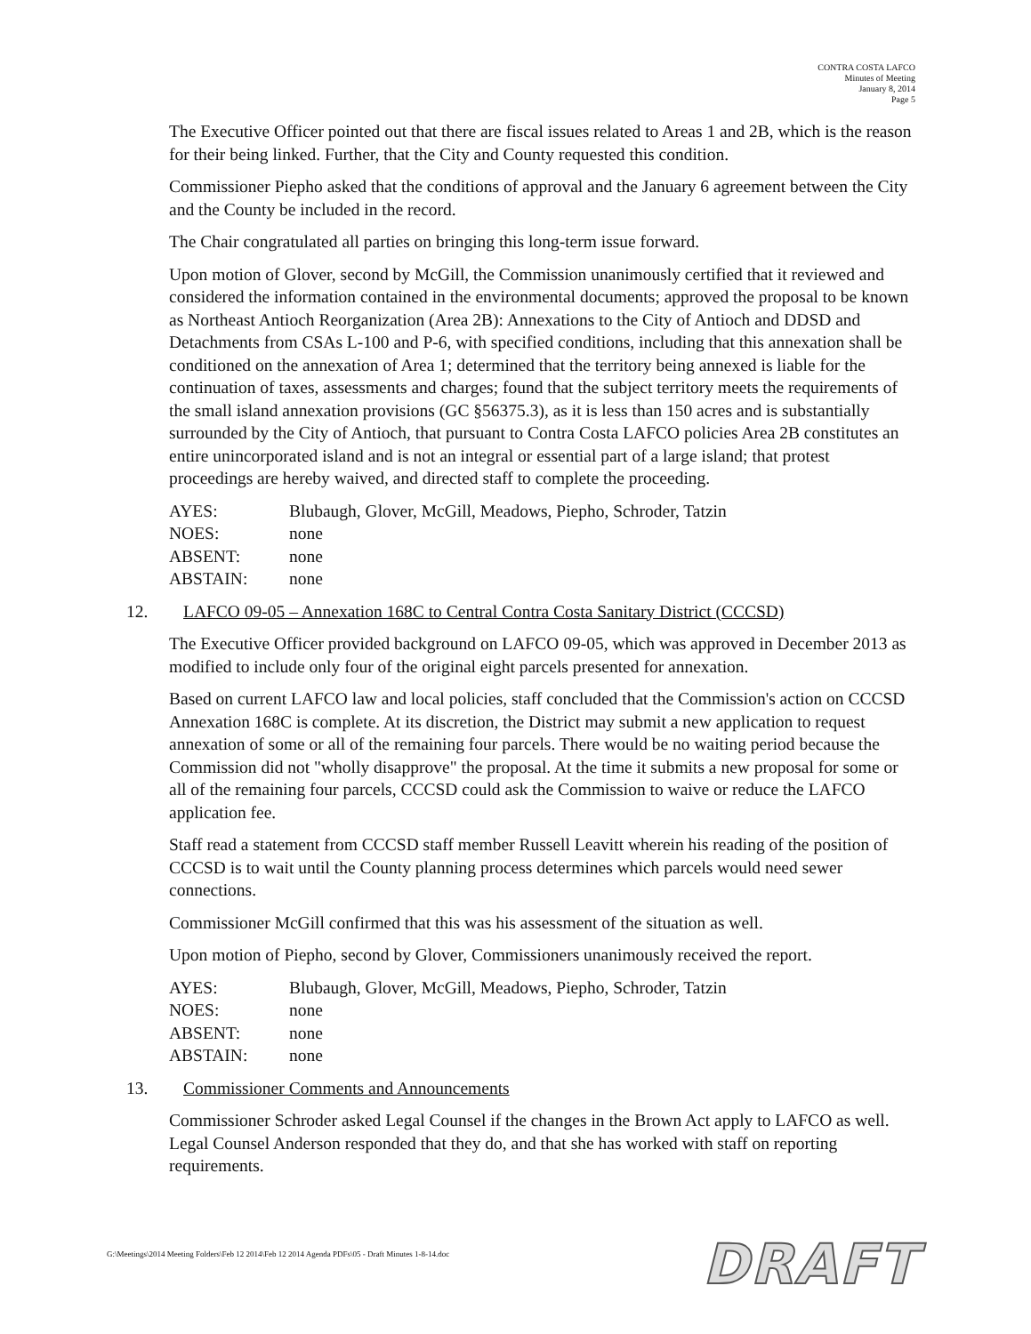CONTRA COSTA LAFCO
Minutes of Meeting
January 8, 2014
Page 5
The Executive Officer pointed out that there are fiscal issues related to Areas 1 and 2B, which is the reason for their being linked. Further, that the City and County requested this condition.
Commissioner Piepho asked that the conditions of approval and the January 6 agreement between the City and the County be included in the record.
The Chair congratulated all parties on bringing this long-term issue forward.
Upon motion of Glover, second by McGill, the Commission unanimously certified that it reviewed and considered the information contained in the environmental documents; approved the proposal to be known as Northeast Antioch Reorganization (Area 2B): Annexations to the City of Antioch and DDSD and Detachments from CSAs L-100 and P-6, with specified conditions, including that this annexation shall be conditioned on the annexation of Area 1; determined that the territory being annexed is liable for the continuation of taxes, assessments and charges; found that the subject territory meets the requirements of the small island annexation provisions (GC §56375.3), as it is less than 150 acres and is substantially surrounded by the City of Antioch, that pursuant to Contra Costa LAFCO policies Area 2B constitutes an entire unincorporated island and is not an integral or essential part of a large island; that protest proceedings are hereby waived, and directed staff to complete the proceeding.
AYES: Blubaugh, Glover, McGill, Meadows, Piepho, Schroder, Tatzin NOES: none ABSENT: none ABSTAIN: none
12. LAFCO 09-05 – Annexation 168C to Central Contra Costa Sanitary District (CCCSD)
The Executive Officer provided background on LAFCO 09-05, which was approved in December 2013 as modified to include only four of the original eight parcels presented for annexation.
Based on current LAFCO law and local policies, staff concluded that the Commission's action on CCCSD Annexation 168C is complete. At its discretion, the District may submit a new application to request annexation of some or all of the remaining four parcels. There would be no waiting period because the Commission did not "wholly disapprove" the proposal. At the time it submits a new proposal for some or all of the remaining four parcels, CCCSD could ask the Commission to waive or reduce the LAFCO application fee.
Staff read a statement from CCCSD staff member Russell Leavitt wherein his reading of the position of CCCSD is to wait until the County planning process determines which parcels would need sewer connections.
Commissioner McGill confirmed that this was his assessment of the situation as well.
Upon motion of Piepho, second by Glover, Commissioners unanimously received the report.
AYES: Blubaugh, Glover, McGill, Meadows, Piepho, Schroder, Tatzin NOES: none ABSENT: none ABSTAIN: none
13. Commissioner Comments and Announcements
Commissioner Schroder asked Legal Counsel if the changes in the Brown Act apply to LAFCO as well. Legal Counsel Anderson responded that they do, and that she has worked with staff on reporting requirements.
G:\Meetings\2014 Meeting Folders\Feb 12 2014\Feb 12 2014 Agenda PDFs\05 - Draft Minutes 1-8-14.doc
DRAFT